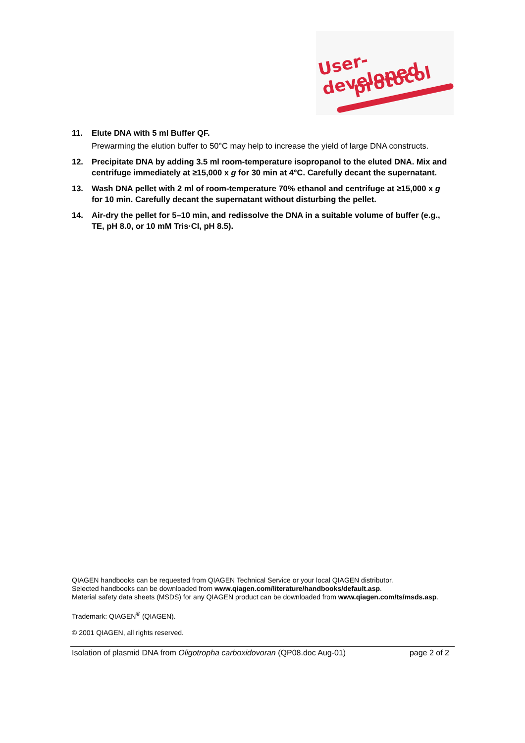User-developed
protocol
11. Elute DNA with 5 ml Buffer QF.
Prewarming the elution buffer to 50°C may help to increase the yield of large DNA constructs.
12. Precipitate DNA by adding 3.5 ml room-temperature isopropanol to the eluted DNA. Mix and centrifuge immediately at ≥15,000 x g for 30 min at 4°C. Carefully decant the supernatant.
13. Wash DNA pellet with 2 ml of room-temperature 70% ethanol and centrifuge at ≥15,000 x g for 10 min. Carefully decant the supernatant without disturbing the pellet.
14. Air-dry the pellet for 5–10 min, and redissolve the DNA in a suitable volume of buffer (e.g., TE, pH 8.0, or 10 mM Tris·Cl, pH 8.5).
QIAGEN handbooks can be requested from QIAGEN Technical Service or your local QIAGEN distributor.
Selected handbooks can be downloaded from www.qiagen.com/literature/handbooks/default.asp.
Material safety data sheets (MSDS) for any QIAGEN product can be downloaded from www.qiagen.com/ts/msds.asp.
Trademark: QIAGEN<sup>®</sup> (QIAGEN).
© 2001 QIAGEN, all rights reserved.
Isolation of plasmid DNA from Oligotropha carboxidovoran (QP08.doc Aug-01) page 2 of 2